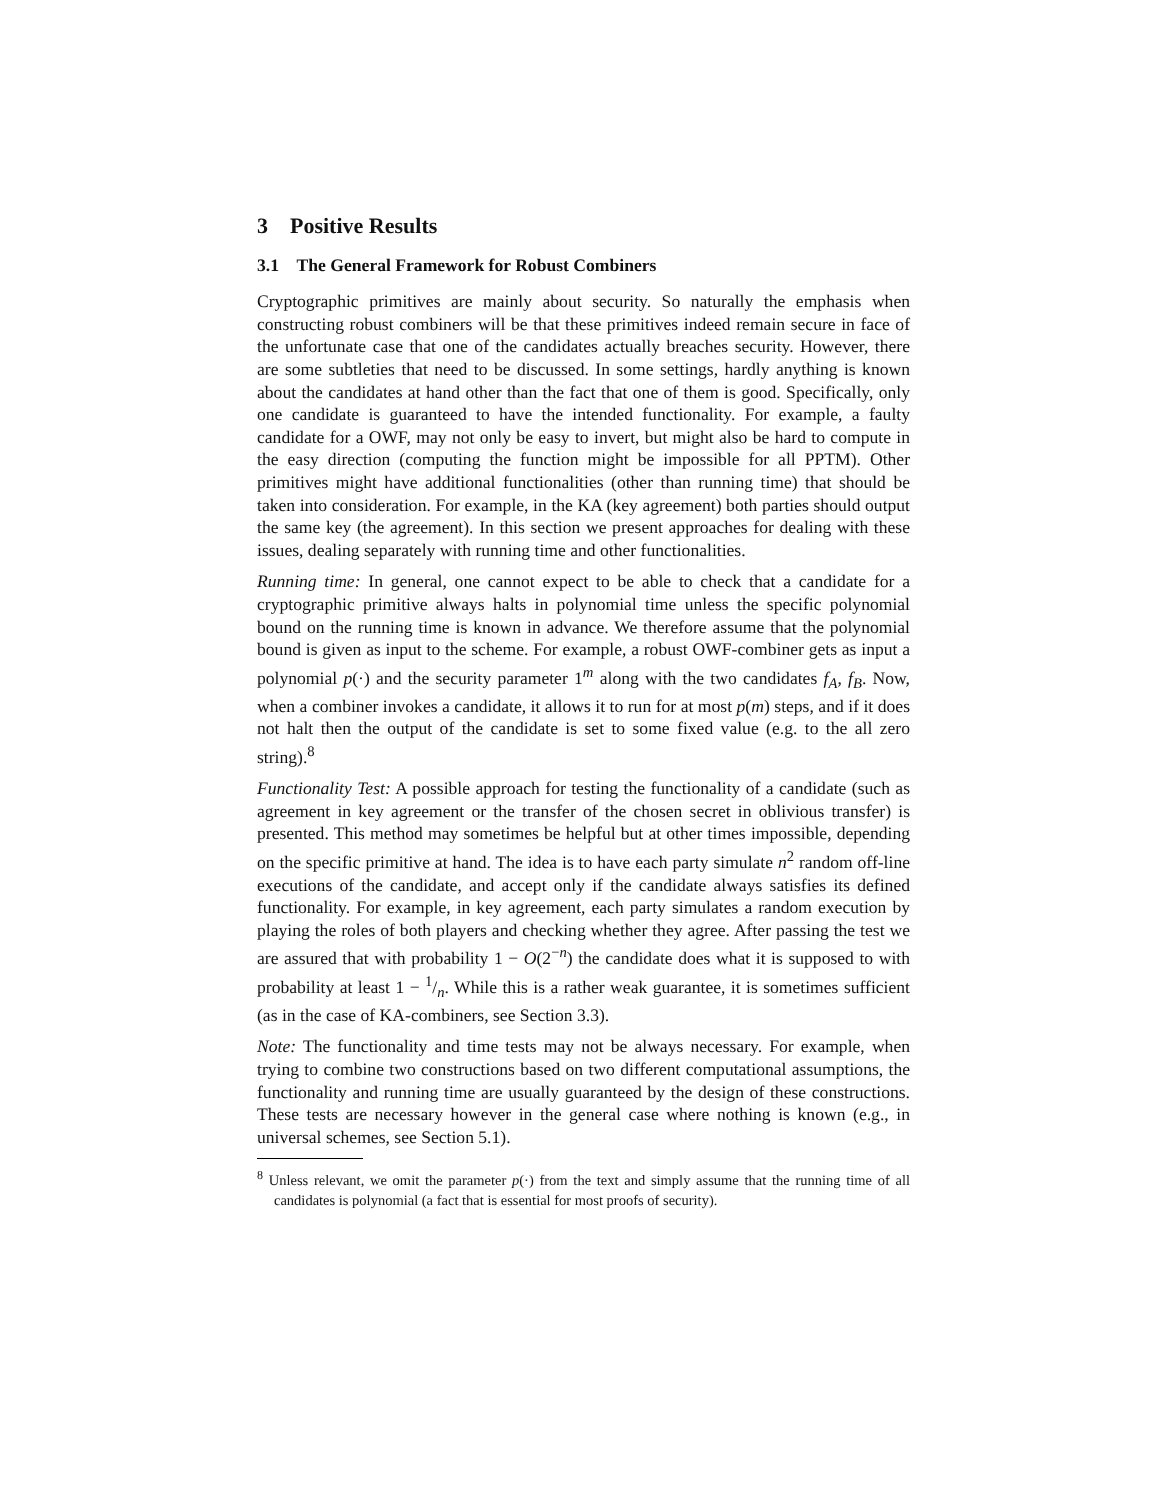3 Positive Results
3.1 The General Framework for Robust Combiners
Cryptographic primitives are mainly about security. So naturally the emphasis when constructing robust combiners will be that these primitives indeed remain secure in face of the unfortunate case that one of the candidates actually breaches security. However, there are some subtleties that need to be discussed. In some settings, hardly anything is known about the candidates at hand other than the fact that one of them is good. Specifically, only one candidate is guaranteed to have the intended functionality. For example, a faulty candidate for a OWF, may not only be easy to invert, but might also be hard to compute in the easy direction (computing the function might be impossible for all PPTM). Other primitives might have additional functionalities (other than running time) that should be taken into consideration. For example, in the KA (key agreement) both parties should output the same key (the agreement). In this section we present approaches for dealing with these issues, dealing separately with running time and other functionalities.
Running time: In general, one cannot expect to be able to check that a candidate for a cryptographic primitive always halts in polynomial time unless the specific polynomial bound on the running time is known in advance. We therefore assume that the polynomial bound is given as input to the scheme. For example, a robust OWF-combiner gets as input a polynomial p(·) and the security parameter 1<sup>m</sup> along with the two candidates f<sub>A</sub>, f<sub>B</sub>. Now, when a combiner invokes a candidate, it allows it to run for at most p(m) steps, and if it does not halt then the output of the candidate is set to some fixed value (e.g. to the all zero string).<sup>8</sup>
Functionality Test: A possible approach for testing the functionality of a candidate (such as agreement in key agreement or the transfer of the chosen secret in oblivious transfer) is presented. This method may sometimes be helpful but at other times impossible, depending on the specific primitive at hand. The idea is to have each party simulate n<sup>2</sup> random off-line executions of the candidate, and accept only if the candidate always satisfies its defined functionality. For example, in key agreement, each party simulates a random execution by playing the roles of both players and checking whether they agree. After passing the test we are assured that with probability 1 − O(2<sup>−n</sup>) the candidate does what it is supposed to with probability at least 1 − 1/n. While this is a rather weak guarantee, it is sometimes sufficient (as in the case of KA-combiners, see Section 3.3).
Note: The functionality and time tests may not be always necessary. For example, when trying to combine two constructions based on two different computational assumptions, the functionality and running time are usually guaranteed by the design of these constructions. These tests are necessary however in the general case where nothing is known (e.g., in universal schemes, see Section 5.1).
<sup>8</sup> Unless relevant, we omit the parameter p(·) from the text and simply assume that the running time of all candidates is polynomial (a fact that is essential for most proofs of security).